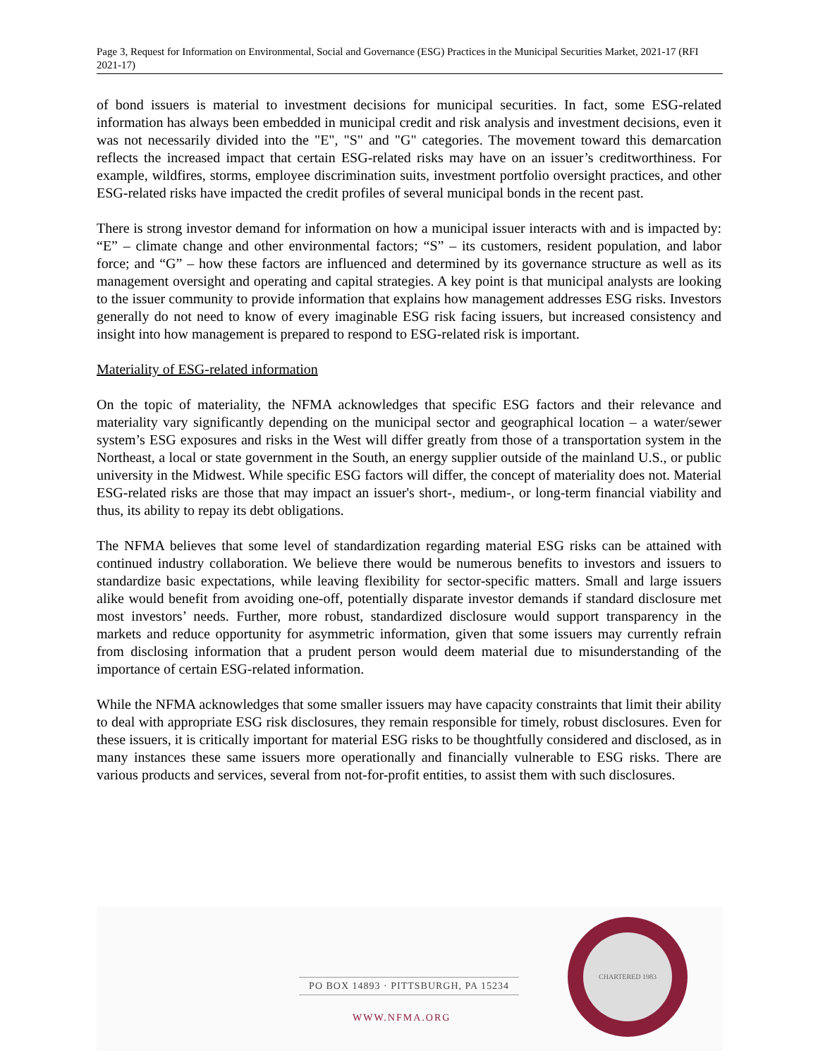Page 3, Request for Information on Environmental, Social and Governance (ESG) Practices in the Municipal Securities Market, 2021-17 (RFI 2021-17)
of bond issuers is material to investment decisions for municipal securities. In fact, some ESG-related information has always been embedded in municipal credit and risk analysis and investment decisions, even it was not necessarily divided into the "E", "S" and "G" categories. The movement toward this demarcation reflects the increased impact that certain ESG-related risks may have on an issuer’s creditworthiness. For example, wildfires, storms, employee discrimination suits, investment portfolio oversight practices, and other ESG-related risks have impacted the credit profiles of several municipal bonds in the recent past.
There is strong investor demand for information on how a municipal issuer interacts with and is impacted by: “E” – climate change and other environmental factors; “S” – its customers, resident population, and labor force; and “G” – how these factors are influenced and determined by its governance structure as well as its management oversight and operating and capital strategies. A key point is that municipal analysts are looking to the issuer community to provide information that explains how management addresses ESG risks. Investors generally do not need to know of every imaginable ESG risk facing issuers, but increased consistency and insight into how management is prepared to respond to ESG-related risk is important.
Materiality of ESG-related information
On the topic of materiality, the NFMA acknowledges that specific ESG factors and their relevance and materiality vary significantly depending on the municipal sector and geographical location – a water/sewer system’s ESG exposures and risks in the West will differ greatly from those of a transportation system in the Northeast, a local or state government in the South, an energy supplier outside of the mainland U.S., or public university in the Midwest. While specific ESG factors will differ, the concept of materiality does not. Material ESG-related risks are those that may impact an issuer's short-, medium-, or long-term financial viability and thus, its ability to repay its debt obligations.
The NFMA believes that some level of standardization regarding material ESG risks can be attained with continued industry collaboration. We believe there would be numerous benefits to investors and issuers to standardize basic expectations, while leaving flexibility for sector-specific matters. Small and large issuers alike would benefit from avoiding one-off, potentially disparate investor demands if standard disclosure met most investors’ needs. Further, more robust, standardized disclosure would support transparency in the markets and reduce opportunity for asymmetric information, given that some issuers may currently refrain from disclosing information that a prudent person would deem material due to misunderstanding of the importance of certain ESG-related information.
While the NFMA acknowledges that some smaller issuers may have capacity constraints that limit their ability to deal with appropriate ESG risk disclosures, they remain responsible for timely, robust disclosures. Even for these issuers, it is critically important for material ESG risks to be thoughtfully considered and disclosed, as in many instances these same issuers more operationally and financially vulnerable to ESG risks. There are various products and services, several from not-for-profit entities, to assist them with such disclosures.
PO BOX 14893 · PITTSBURGH, PA 15234
WWW.NFMA.ORG
CHARTERED 1983